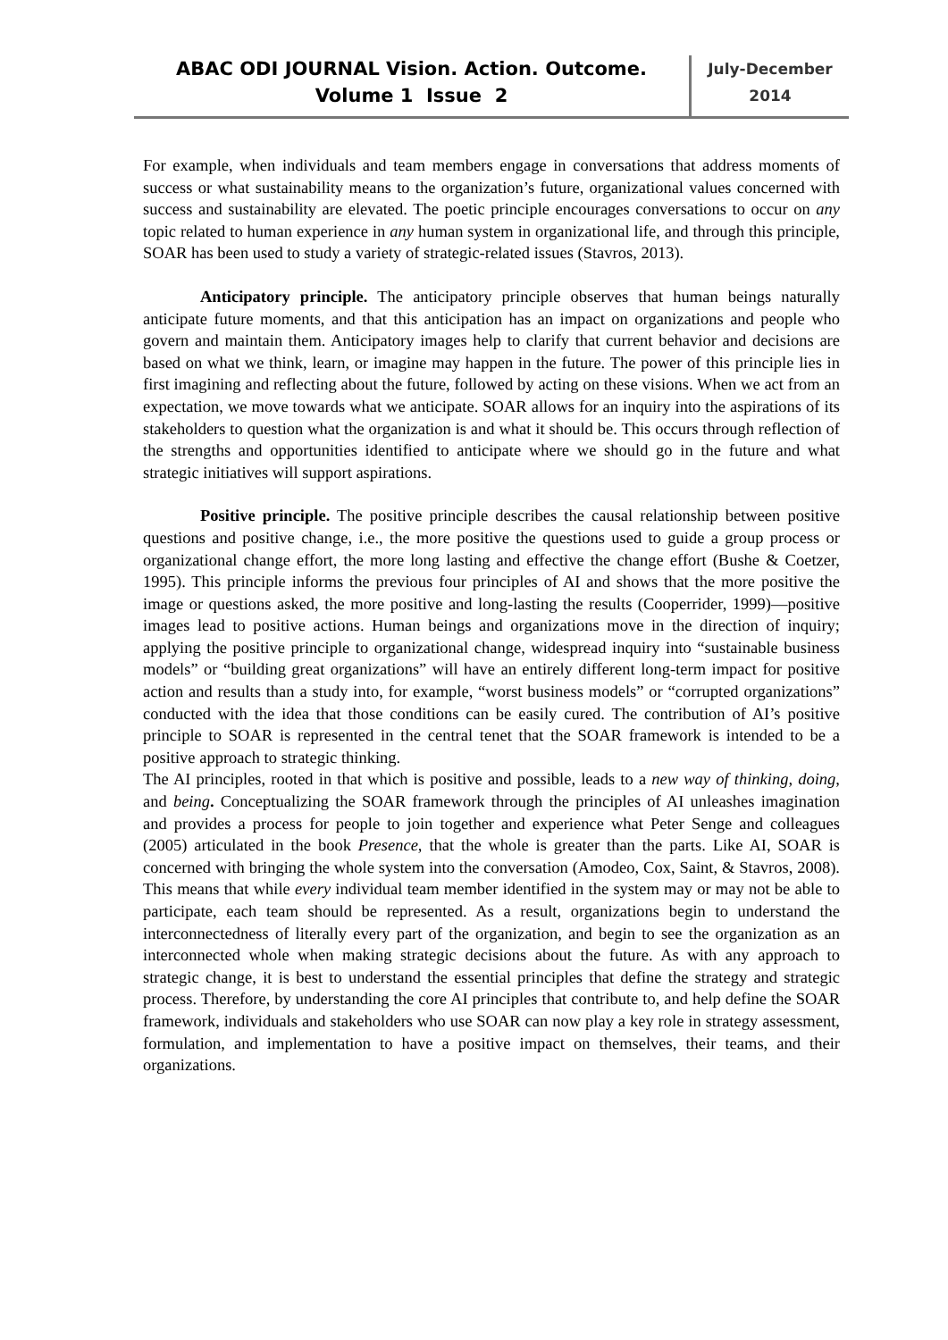ABAC ODI JOURNAL Vision. Action. Outcome.
Volume 1 Issue 2
July-December
2014
For example, when individuals and team members engage in conversations that address moments of success or what sustainability means to the organization’s future, organizational values concerned with success and sustainability are elevated. The poetic principle encourages conversations to occur on any topic related to human experience in any human system in organizational life, and through this principle, SOAR has been used to study a variety of strategic-related issues (Stavros, 2013).
Anticipatory principle. The anticipatory principle observes that human beings naturally anticipate future moments, and that this anticipation has an impact on organizations and people who govern and maintain them. Anticipatory images help to clarify that current behavior and decisions are based on what we think, learn, or imagine may happen in the future. The power of this principle lies in first imagining and reflecting about the future, followed by acting on these visions. When we act from an expectation, we move towards what we anticipate. SOAR allows for an inquiry into the aspirations of its stakeholders to question what the organization is and what it should be. This occurs through reflection of the strengths and opportunities identified to anticipate where we should go in the future and what strategic initiatives will support aspirations.
Positive principle. The positive principle describes the causal relationship between positive questions and positive change, i.e., the more positive the questions used to guide a group process or organizational change effort, the more long lasting and effective the change effort (Bushe & Coetzer, 1995). This principle informs the previous four principles of AI and shows that the more positive the image or questions asked, the more positive and long-lasting the results (Cooperrider, 1999)—positive images lead to positive actions. Human beings and organizations move in the direction of inquiry; applying the positive principle to organizational change, widespread inquiry into “sustainable business models” or “building great organizations” will have an entirely different long-term impact for positive action and results than a study into, for example, “worst business models” or “corrupted organizations” conducted with the idea that those conditions can be easily cured. The contribution of AI’s positive principle to SOAR is represented in the central tenet that the SOAR framework is intended to be a positive approach to strategic thinking.
The AI principles, rooted in that which is positive and possible, leads to a new way of thinking, doing, and being. Conceptualizing the SOAR framework through the principles of AI unleashes imagination and provides a process for people to join together and experience what Peter Senge and colleagues (2005) articulated in the book Presence, that the whole is greater than the parts. Like AI, SOAR is concerned with bringing the whole system into the conversation (Amodeo, Cox, Saint, & Stavros, 2008). This means that while every individual team member identified in the system may or may not be able to participate, each team should be represented. As a result, organizations begin to understand the interconnectedness of literally every part of the organization, and begin to see the organization as an interconnected whole when making strategic decisions about the future. As with any approach to strategic change, it is best to understand the essential principles that define the strategy and strategic process. Therefore, by understanding the core AI principles that contribute to, and help define the SOAR framework, individuals and stakeholders who use SOAR can now play a key role in strategy assessment, formulation, and implementation to have a positive impact on themselves, their teams, and their organizations.